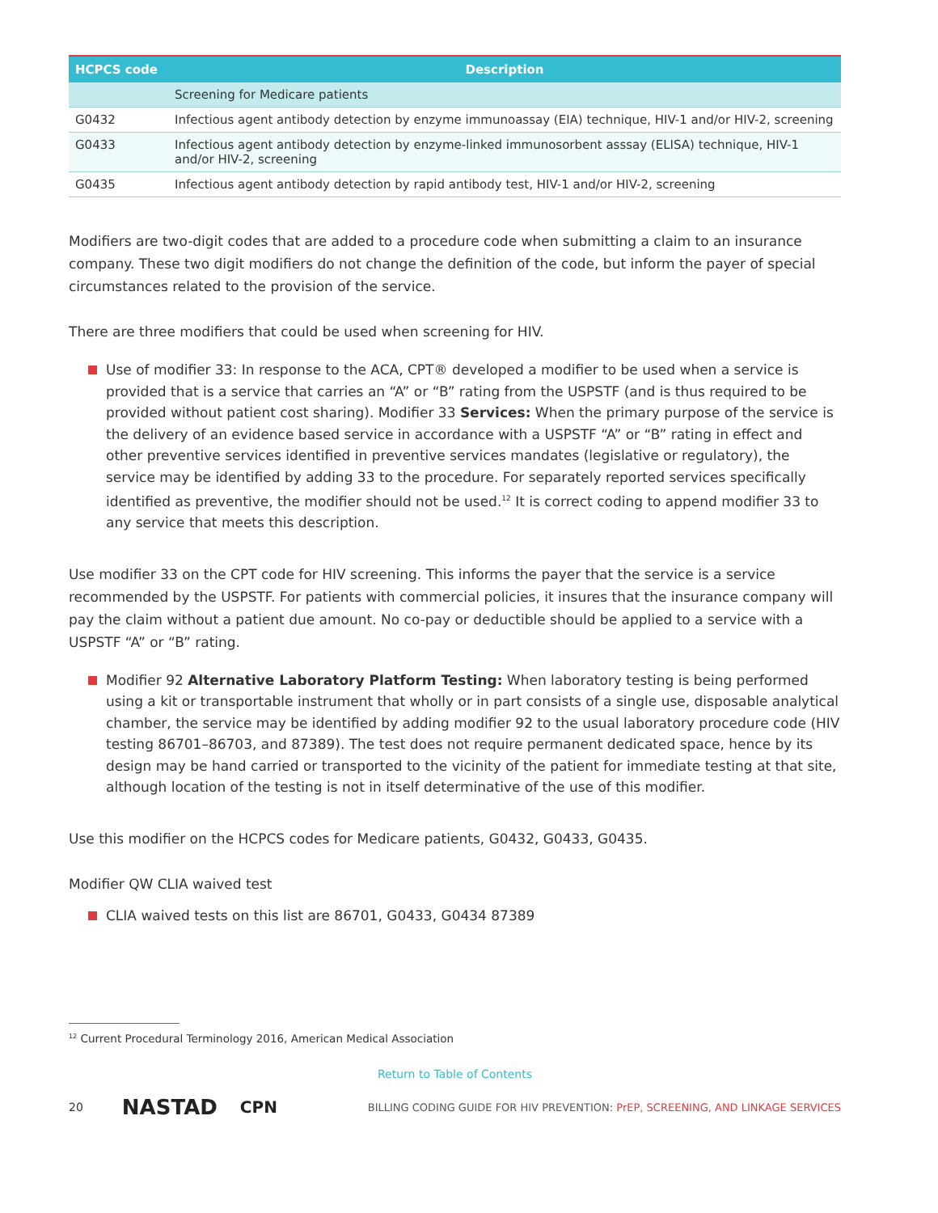| HCPCS code | Description |
| --- | --- |
| | Screening for Medicare patients |
| G0432 | Infectious agent antibody detection by enzyme immunoassay (EIA) technique, HIV-1 and/or HIV-2, screening |
| G0433 | Infectious agent antibody detection by enzyme-linked immunosorbent asssay (ELISA) technique, HIV-1 and/or HIV-2, screening |
| G0435 | Infectious agent antibody detection by rapid antibody test, HIV-1 and/or HIV-2, screening |
Modifiers are two-digit codes that are added to a procedure code when submitting a claim to an insurance company. These two digit modifiers do not change the definition of the code, but inform the payer of special circumstances related to the provision of the service.
There are three modifiers that could be used when screening for HIV.
Use of modifier 33: In response to the ACA, CPT® developed a modifier to be used when a service is provided that is a service that carries an “A” or “B” rating from the USPSTF (and is thus required to be provided without patient cost sharing). Modifier 33 Services: When the primary purpose of the service is the delivery of an evidence based service in accordance with a USPSTF “A” or “B” rating in effect and other preventive services identified in preventive services mandates (legislative or regulatory), the service may be identified by adding 33 to the procedure. For separately reported services specifically identified as preventive, the modifier should not be used.<sup>12</sup> It is correct coding to append modifier 33 to any service that meets this description.
Use modifier 33 on the CPT code for HIV screening. This informs the payer that the service is a service recommended by the USPSTF. For patients with commercial policies, it insures that the insurance company will pay the claim without a patient due amount. No co-pay or deductible should be applied to a service with a USPSTF “A” or “B” rating.
Modifier 92 Alternative Laboratory Platform Testing: When laboratory testing is being performed using a kit or transportable instrument that wholly or in part consists of a single use, disposable analytical chamber, the service may be identified by adding modifier 92 to the usual laboratory procedure code (HIV testing 86701–86703, and 87389). The test does not require permanent dedicated space, hence by its design may be hand carried or transported to the vicinity of the patient for immediate testing at that site, although location of the testing is not in itself determinative of the use of this modifier.
Use this modifier on the HCPCS codes for Medicare patients, G0432, G0433, G0435.
Modifier QW CLIA waived test
CLIA waived tests on this list are 86701, G0433, G0434 87389
<sup>12</sup> Current Procedural Terminology 2016, American Medical Association
Return to Table of Contents
20 NASTAD CPN BILLING CODING GUIDE FOR HIV PREVENTION: PrEP, SCREENING, AND LINKAGE SERVICES